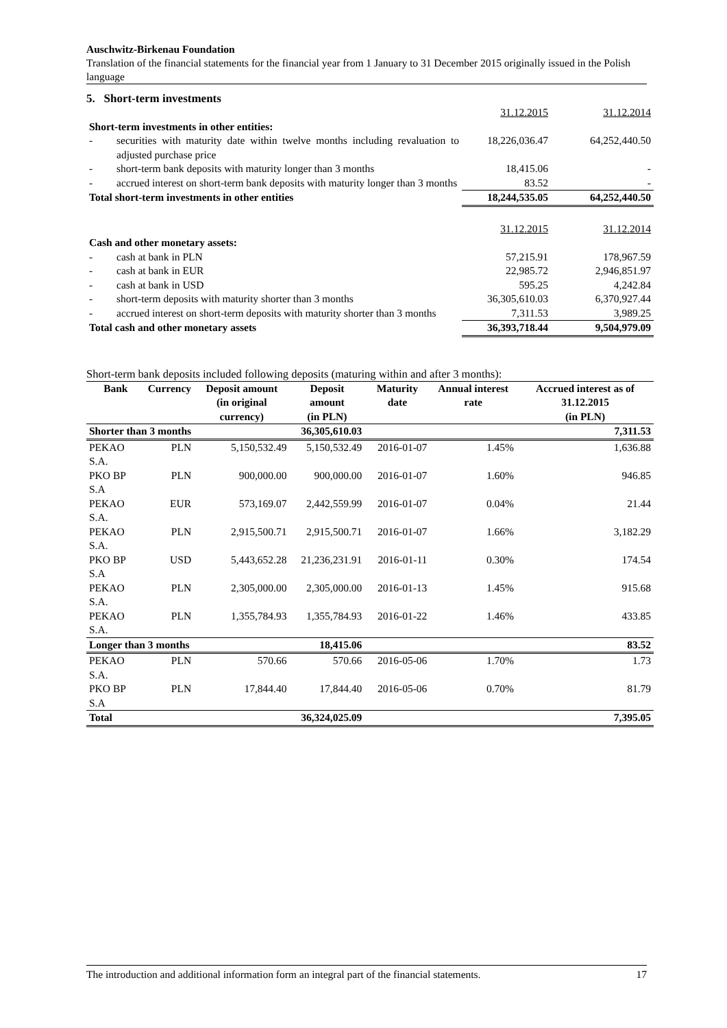Auschwitz-Birkenau Foundation
Translation of the financial statements for the financial year from 1 January to 31 December 2015 originally issued in the Polish language
5. Short-term investments
| | | 31.12.2015 | 31.12.2014 |
| Short-term investments in other entities: | | | |
| - | securities with maturity date within twelve months including revaluation to adjusted purchase price | 18,226,036.47 | 64,252,440.50 |
| - | short-term bank deposits with maturity longer than 3 months | 18,415.06 | - |
| - | accrued interest on short-term bank deposits with maturity longer than 3 months | 83.52 | - |
| Total short-term investments in other entities | | 18,244,535.05 | 64,252,440.50 |
| | | 31.12.2015 | 31.12.2014 |
| Cash and other monetary assets: | | | |
| - | cash at bank in PLN | 57,215.91 | 178,967.59 |
| - | cash at bank in EUR | 22,985.72 | 2,946,851.97 |
| - | cash at bank in USD | 595.25 | 4,242.84 |
| - | short-term deposits with maturity shorter than 3 months | 36,305,610.03 | 6,370,927.44 |
| - | accrued interest on short-term deposits with maturity shorter than 3 months | 7,311.53 | 3,989.25 |
| Total cash and other monetary assets | | 36,393,718.44 | 9,504,979.09 |
Short-term bank deposits included following deposits (maturing within and after 3 months):
| Bank | Currency | Deposit amount (in original currency) | Deposit amount (in PLN) | Maturity date | Annual interest rate | Accrued interest as of 31.12.2015 (in PLN) |
| --- | --- | --- | --- | --- | --- | --- |
| Shorter than 3 months | | | 36,305,610.03 | | | 7,311.53 |
| PEKAO S.A. | PLN | 5,150,532.49 | 5,150,532.49 | 2016-01-07 | 1.45% | 1,636.88 |
| PKO BP S.A | PLN | 900,000.00 | 900,000.00 | 2016-01-07 | 1.60% | 946.85 |
| PEKAO S.A. | EUR | 573,169.07 | 2,442,559.99 | 2016-01-07 | 0.04% | 21.44 |
| PEKAO S.A. | PLN | 2,915,500.71 | 2,915,500.71 | 2016-01-07 | 1.66% | 3,182.29 |
| PKO BP S.A | USD | 5,443,652.28 | 21,236,231.91 | 2016-01-11 | 0.30% | 174.54 |
| PEKAO S.A. | PLN | 2,305,000.00 | 2,305,000.00 | 2016-01-13 | 1.45% | 915.68 |
| PEKAO S.A. | PLN | 1,355,784.93 | 1,355,784.93 | 2016-01-22 | 1.46% | 433.85 |
| Longer than 3 months | | | 18,415.06 | | | 83.52 |
| PEKAO S.A. | PLN | 570.66 | 570.66 | 2016-05-06 | 1.70% | 1.73 |
| PKO BP S.A | PLN | 17,844.40 | 17,844.40 | 2016-05-06 | 0.70% | 81.79 |
| Total | | | 36,324,025.09 | | | 7,395.05 |
The introduction and additional information form an integral part of the financial statements. 17